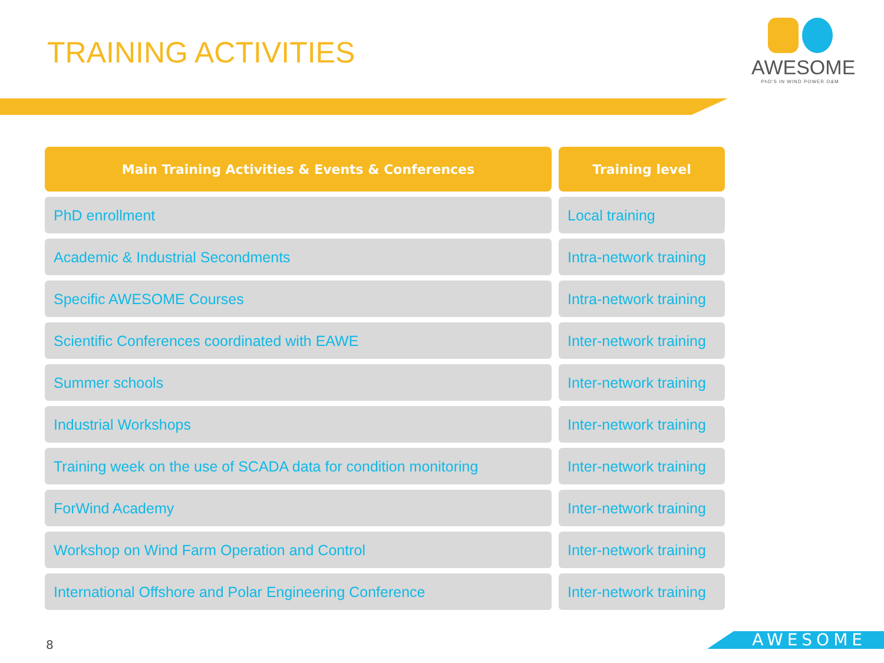TRAINING ACTIVITIES
AWESOME
PhD'S IN WIND POWER O&M
| Main Training Activities & Events & Conferences | Training level |
| --- | --- |
| PhD enrollment | Local training |
| Academic & Industrial Secondments | Intra-network training |
| Specific AWESOME Courses | Intra-network training |
| Scientific Conferences coordinated with EAWE | Inter-network training |
| Summer schools | Inter-network training |
| Industrial Workshops | Inter-network training |
| Training week on the use of SCADA data for condition monitoring | Inter-network training |
| ForWind Academy | Inter-network training |
| Workshop on Wind Farm Operation and Control | Inter-network training |
| International Offshore and Polar Engineering Conference | Inter-network training |
8 AWESOME